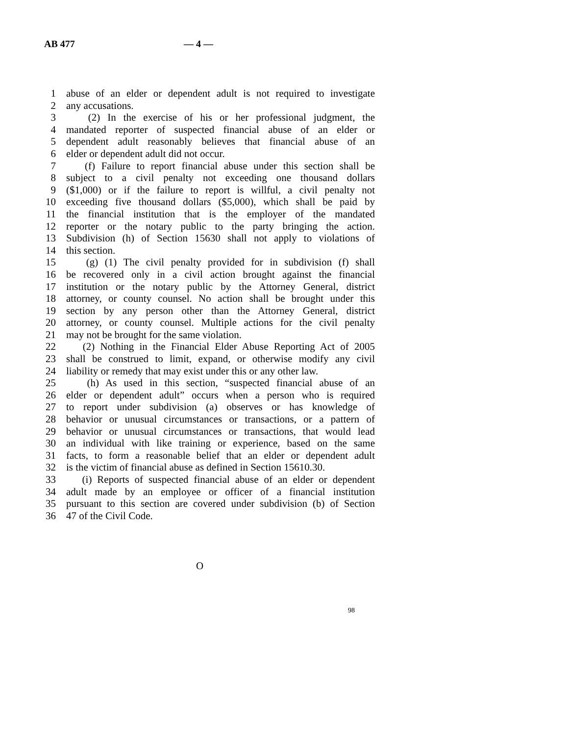AB 477 — 4 —
1 abuse of an elder or dependent adult is not required to investigate
2 any accusations.
3 (2) In the exercise of his or her professional judgment, the
4 mandated reporter of suspected financial abuse of an elder or
5 dependent adult reasonably believes that financial abuse of an
6 elder or dependent adult did not occur.
7 (f) Failure to report financial abuse under this section shall be
8 subject to a civil penalty not exceeding one thousand dollars
9 ($1,000) or if the failure to report is willful, a civil penalty not
10 exceeding five thousand dollars ($5,000), which shall be paid by
11 the financial institution that is the employer of the mandated
12 reporter or the notary public to the party bringing the action.
13 Subdivision (h) of Section 15630 shall not apply to violations of
14 this section.
15 (g) (1) The civil penalty provided for in subdivision (f) shall
16 be recovered only in a civil action brought against the financial
17 institution or the notary public by the Attorney General, district
18 attorney, or county counsel. No action shall be brought under this
19 section by any person other than the Attorney General, district
20 attorney, or county counsel. Multiple actions for the civil penalty
21 may not be brought for the same violation.
22 (2) Nothing in the Financial Elder Abuse Reporting Act of 2005
23 shall be construed to limit, expand, or otherwise modify any civil
24 liability or remedy that may exist under this or any other law.
25 (h) As used in this section, “suspected financial abuse of an
26 elder or dependent adult” occurs when a person who is required
27 to report under subdivision (a) observes or has knowledge of
28 behavior or unusual circumstances or transactions, or a pattern of
29 behavior or unusual circumstances or transactions, that would lead
30 an individual with like training or experience, based on the same
31 facts, to form a reasonable belief that an elder or dependent adult
32 is the victim of financial abuse as defined in Section 15610.30.
33 (i) Reports of suspected financial abuse of an elder or dependent
34 adult made by an employee or officer of a financial institution
35 pursuant to this section are covered under subdivision (b) of Section
36 47 of the Civil Code.
O
98